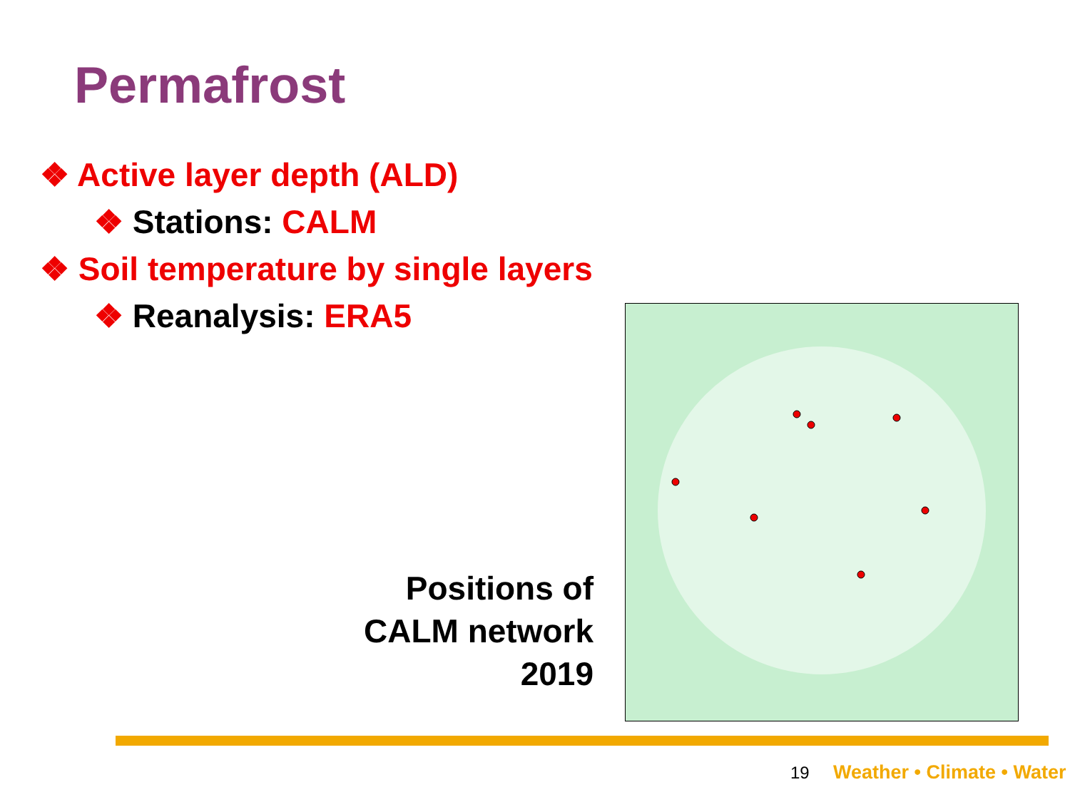Permafrost
❖ Active layer depth (ALD)
❖ Stations: CALM
❖ Soil temperature by single layers
❖ Reanalysis: ERA5
Positions of
CALM network
2019
19 Weather • Climate • Water